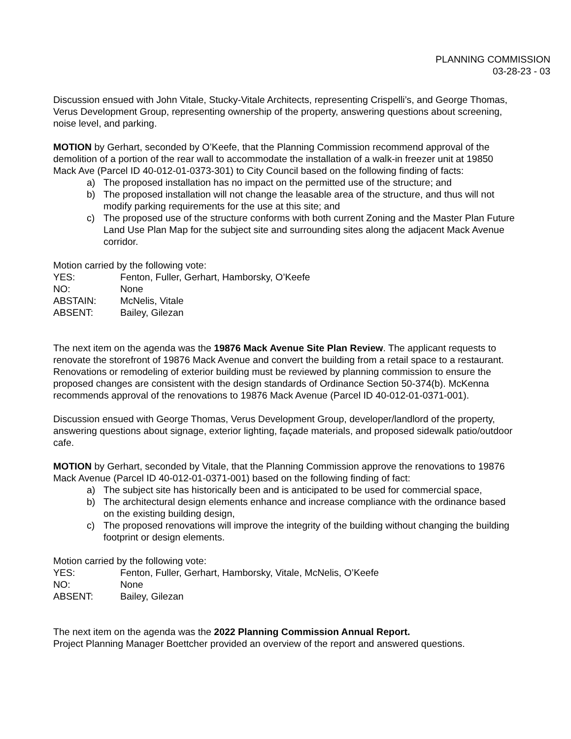PLANNING COMMISSION
03-28-23 - 03
Discussion ensued with John Vitale, Stucky-Vitale Architects, representing Crispelli’s, and George Thomas, Verus Development Group, representing ownership of the property, answering questions about screening, noise level, and parking.
MOTION by Gerhart, seconded by O’Keefe, that the Planning Commission recommend approval of the demolition of a portion of the rear wall to accommodate the installation of a walk-in freezer unit at 19850 Mack Ave (Parcel ID 40-012-01-0373-301) to City Council based on the following finding of facts:
a) The proposed installation has no impact on the permitted use of the structure; and
b) The proposed installation will not change the leasable area of the structure, and thus will not modify parking requirements for the use at this site; and
c) The proposed use of the structure conforms with both current Zoning and the Master Plan Future Land Use Plan Map for the subject site and surrounding sites along the adjacent Mack Avenue corridor.
Motion carried by the following vote:
YES: Fenton, Fuller, Gerhart, Hamborsky, O’Keefe
NO: None
ABSTAIN: McNelis, Vitale
ABSENT: Bailey, Gilezan
The next item on the agenda was the 19876 Mack Avenue Site Plan Review. The applicant requests to renovate the storefront of 19876 Mack Avenue and convert the building from a retail space to a restaurant. Renovations or remodeling of exterior building must be reviewed by planning commission to ensure the proposed changes are consistent with the design standards of Ordinance Section 50-374(b). McKenna recommends approval of the renovations to 19876 Mack Avenue (Parcel ID 40-012-01-0371-001).
Discussion ensued with George Thomas, Verus Development Group, developer/landlord of the property, answering questions about signage, exterior lighting, façade materials, and proposed sidewalk patio/outdoor cafe.
MOTION by Gerhart, seconded by Vitale, that the Planning Commission approve the renovations to 19876 Mack Avenue (Parcel ID 40-012-01-0371-001) based on the following finding of fact:
a) The subject site has historically been and is anticipated to be used for commercial space,
b) The architectural design elements enhance and increase compliance with the ordinance based on the existing building design,
c) The proposed renovations will improve the integrity of the building without changing the building footprint or design elements.
Motion carried by the following vote:
YES: Fenton, Fuller, Gerhart, Hamborsky, Vitale, McNelis, O’Keefe
NO: None
ABSENT: Bailey, Gilezan
The next item on the agenda was the 2022 Planning Commission Annual Report.
Project Planning Manager Boettcher provided an overview of the report and answered questions.